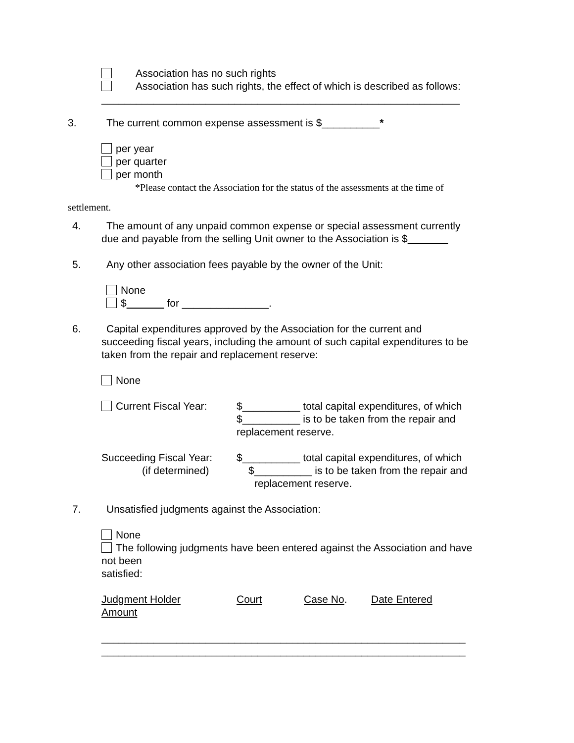Association has no such rights
Association has such rights, the effect of which is described as follows:
______________________________________________________________
3. The current common expense assessment is $__________*
per year
per quarter
per month
*Please contact the Association for the status of the assessments at the time of
settlement.
4. The amount of any unpaid common expense or special assessment currently
due and payable from the selling Unit owner to the Association is $
5. Any other association fees payable by the owner of the Unit:
None
$ for _______________.
6. Capital expenditures approved by the Association for the current and
succeeding fiscal years, including the amount of such capital expenditures to be
taken from the repair and replacement reserve:
None
Current Fiscal Year: $__________ total capital expenditures, of which
$__________ is to be taken from the repair and
replacement reserve.
Succeeding Fiscal Year:
(if determined)
$__________ total capital expenditures, of which
$__________ is to be taken from the repair and
replacement reserve.
7. Unsatisfied judgments against the Association:
None
The following judgments have been entered against the Association and have
not been
satisfied:
Judgment Holder Court Case No. Date Entered
Amount
_______________________________________________________________
_______________________________________________________________